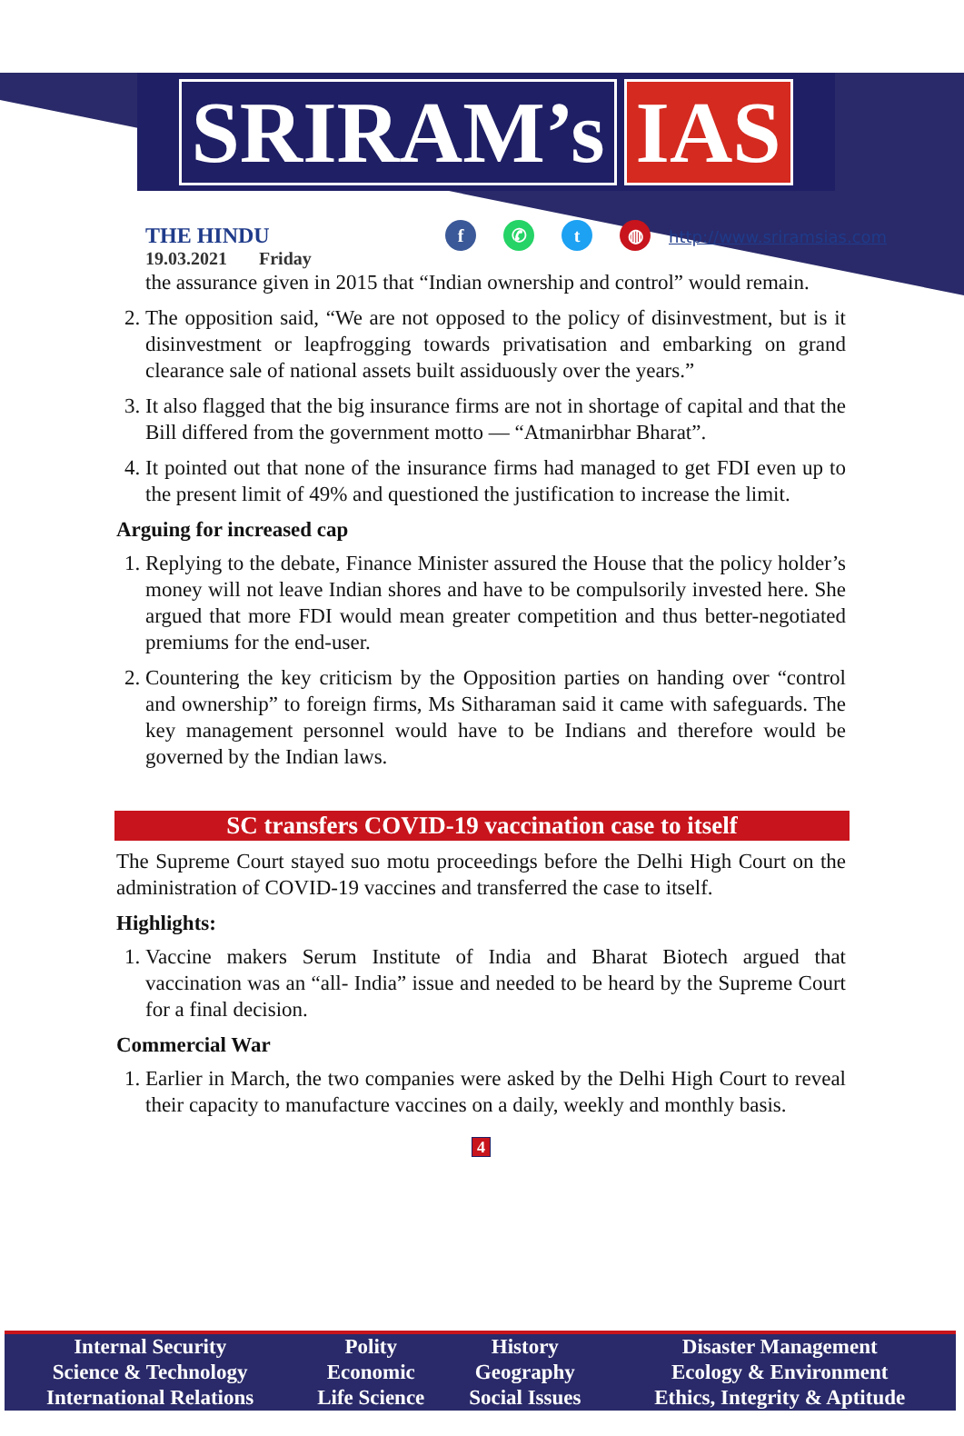SRIRAM’s IAS
THE HINDU
19.03.2021 Friday
f ✆ t ◍
http://www.sriramsias.com
the assurance given in 2015 that “Indian ownership and control” would remain.
2. The opposition said, “We are not opposed to the policy of disinvestment, but is it disinvestment or leapfrogging towards privatisation and embarking on grand clearance sale of national assets built assiduously over the years.”
3. It also flagged that the big insurance firms are not in shortage of capital and that the Bill differed from the government motto — “Atmanirbhar Bharat”.
4. It pointed out that none of the insurance firms had managed to get FDI even up to the present limit of 49% and questioned the justification to increase the limit.
Arguing for increased cap
1. Replying to the debate, Finance Minister assured the House that the policy holder’s money will not leave Indian shores and have to be compulsorily invested here. She argued that more FDI would mean greater competition and thus better-negotiated premiums for the end-user.
2. Countering the key criticism by the Opposition parties on handing over “control and ownership” to foreign firms, Ms Sitharaman said it came with safeguards. The key management personnel would have to be Indians and therefore would be governed by the Indian laws.
SC transfers COVID-19 vaccination case to itself
The Supreme Court stayed suo motu proceedings before the Delhi High Court on the administration of COVID-19 vaccines and transferred the case to itself.
Highlights:
1. Vaccine makers Serum Institute of India and Bharat Biotech argued that vaccination was an “all- India” issue and needed to be heard by the Supreme Court for a final decision.
Commercial War
1. Earlier in March, the two companies were asked by the Delhi High Court to reveal their capacity to manufacture vaccines on a daily, weekly and monthly basis.
4
| Internal Security | Polity | History | Disaster Management |
| Science & Technology | Economic | Geography | Ecology & Environment |
| International Relations | Life Science | Social Issues | Ethics, Integrity & Aptitude |